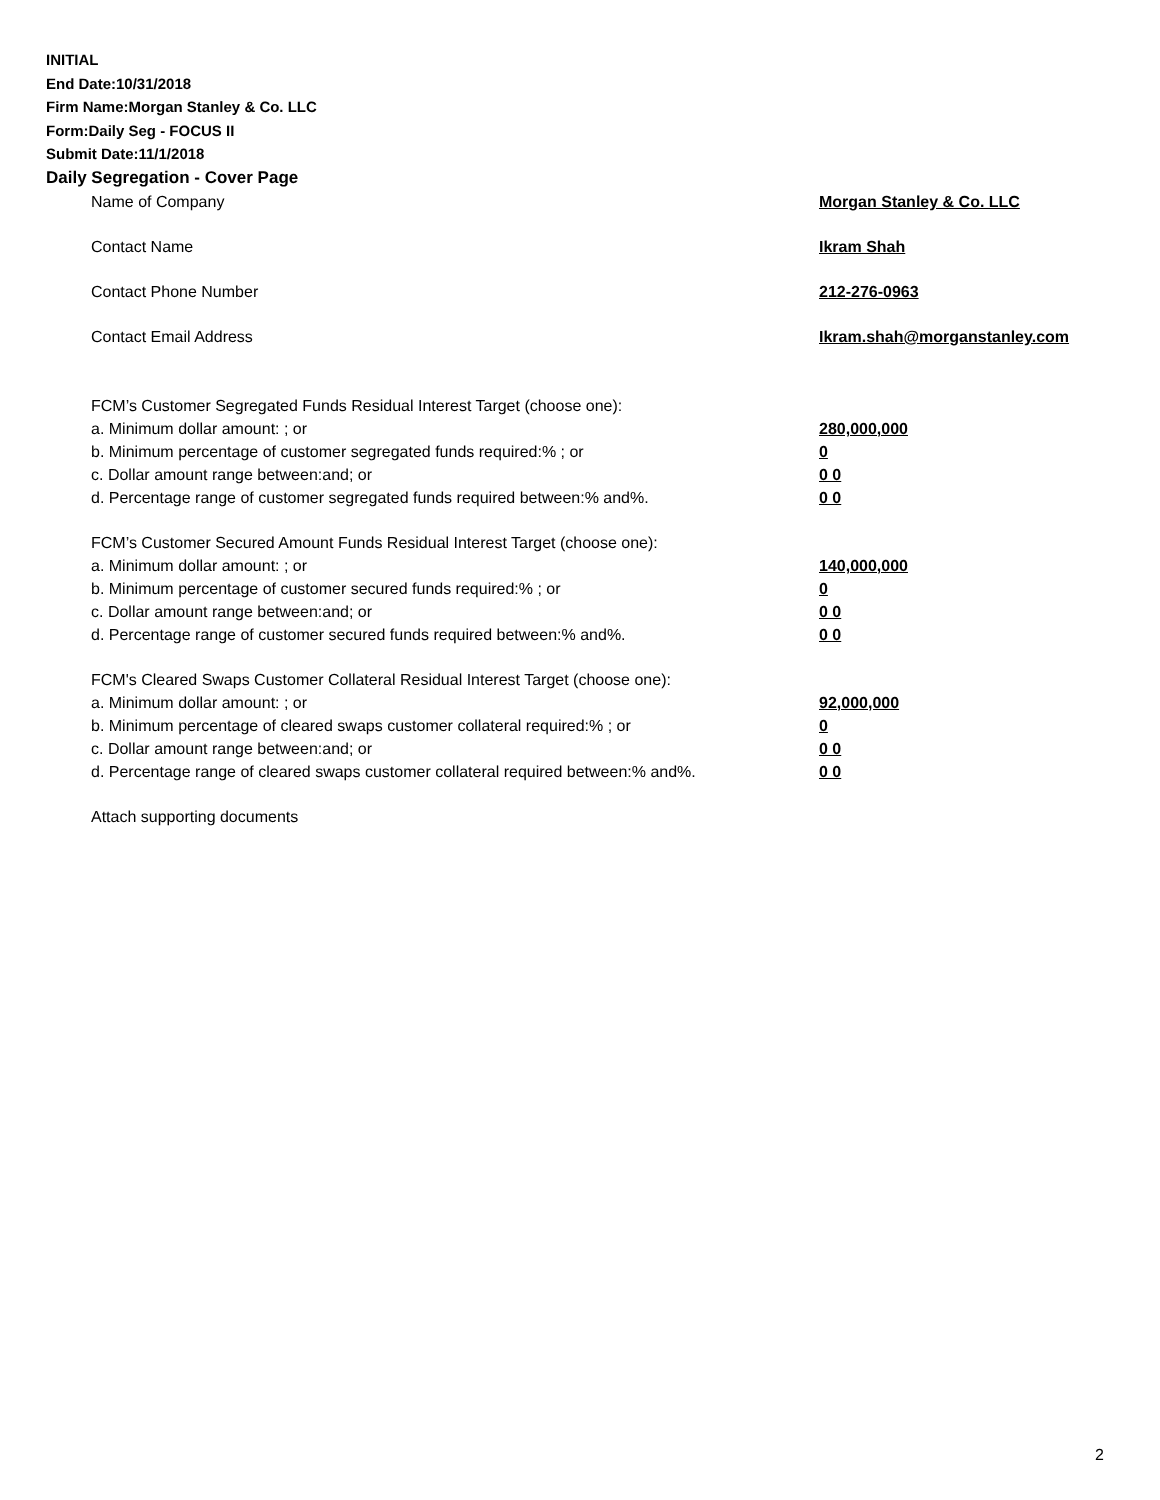INITIAL
End Date:10/31/2018
Firm Name:Morgan Stanley & Co. LLC
Form:Daily Seg - FOCUS II
Submit Date:11/1/2018
Daily Segregation - Cover Page
Name of Company Morgan Stanley & Co. LLC
Contact Name Ikram Shah
Contact Phone Number 212-276-0963
Contact Email Address Ikram.shah@morganstanley.com
FCM’s Customer Segregated Funds Residual Interest Target (choose one):
a. Minimum dollar amount: ; or 280,000,000
b. Minimum percentage of customer segregated funds required:% ; or 0
c. Dollar amount range between:and; or 0 0
d. Percentage range of customer segregated funds required between:% and%. 0 0
FCM’s Customer Secured Amount Funds Residual Interest Target (choose one):
a. Minimum dollar amount: ; or 140,000,000
b. Minimum percentage of customer secured funds required:% ; or 0
c. Dollar amount range between:and; or 0 0
d. Percentage range of customer secured funds required between:% and%. 0 0
FCM's Cleared Swaps Customer Collateral Residual Interest Target (choose one):
a. Minimum dollar amount: ; or 92,000,000
b. Minimum percentage of cleared swaps customer collateral required:% ; or 0
c. Dollar amount range between:and; or 0 0
d. Percentage range of cleared swaps customer collateral required between:% and%.
0 0
Attach supporting documents
2